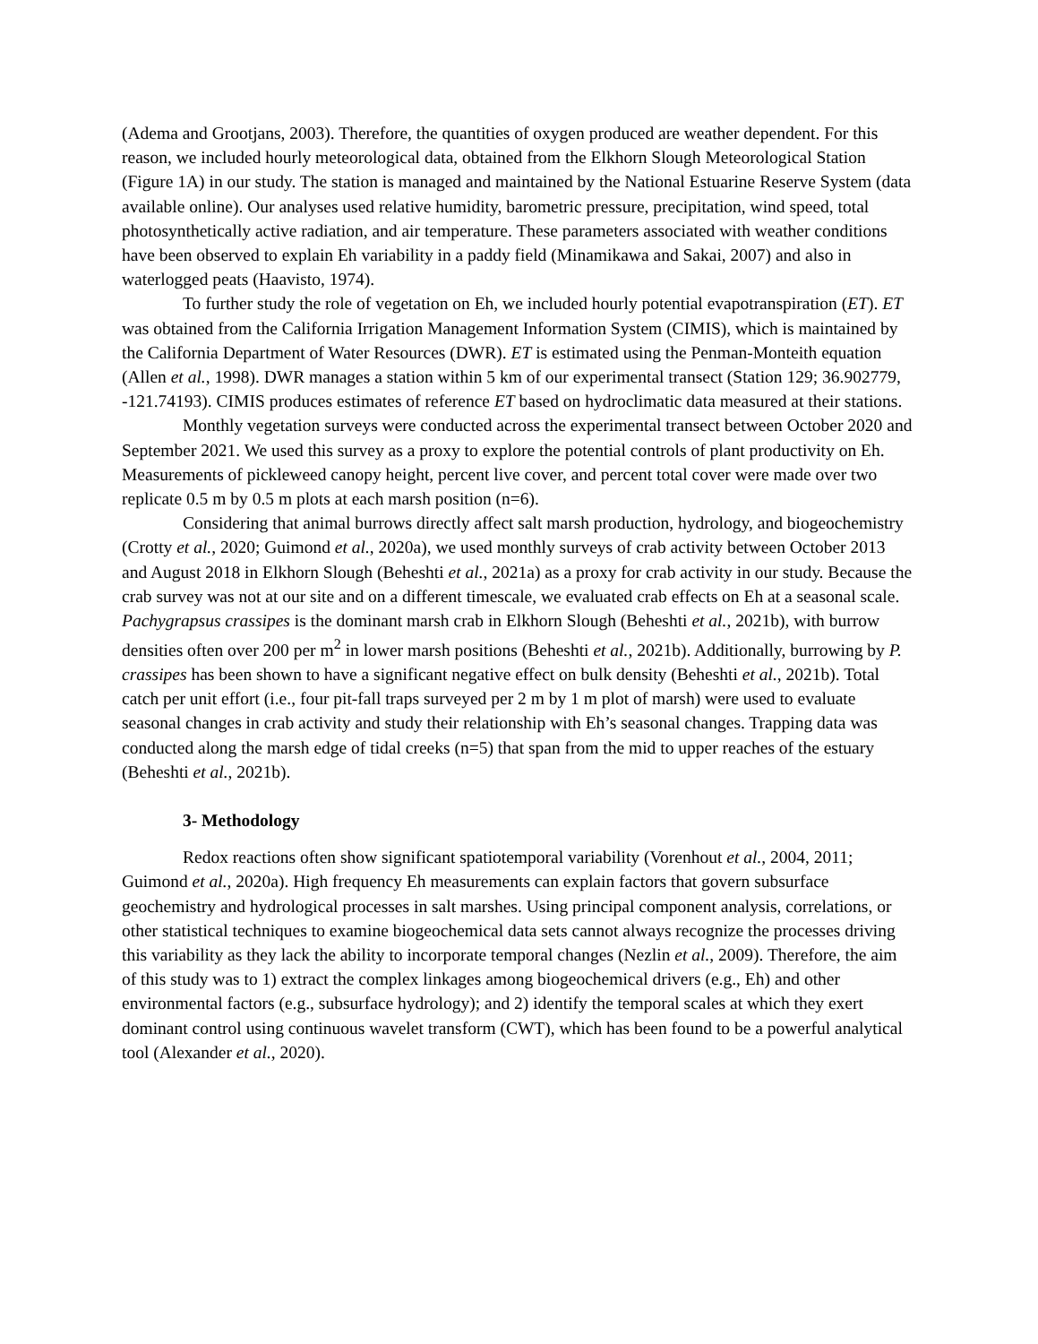(Adema and Grootjans, 2003). Therefore, the quantities of oxygen produced are weather dependent. For this reason, we included hourly meteorological data, obtained from the Elkhorn Slough Meteorological Station (Figure 1A) in our study. The station is managed and maintained by the National Estuarine Reserve System (data available online). Our analyses used relative humidity, barometric pressure, precipitation, wind speed, total photosynthetically active radiation, and air temperature. These parameters associated with weather conditions have been observed to explain Eh variability in a paddy field (Minamikawa and Sakai, 2007) and also in waterlogged peats (Haavisto, 1974).
To further study the role of vegetation on Eh, we included hourly potential evapotranspiration (ET). ET was obtained from the California Irrigation Management Information System (CIMIS), which is maintained by the California Department of Water Resources (DWR). ET is estimated using the Penman-Monteith equation (Allen et al., 1998). DWR manages a station within 5 km of our experimental transect (Station 129; 36.902779, -121.74193). CIMIS produces estimates of reference ET based on hydroclimatic data measured at their stations.
Monthly vegetation surveys were conducted across the experimental transect between October 2020 and September 2021. We used this survey as a proxy to explore the potential controls of plant productivity on Eh. Measurements of pickleweed canopy height, percent live cover, and percent total cover were made over two replicate 0.5 m by 0.5 m plots at each marsh position (n=6).
Considering that animal burrows directly affect salt marsh production, hydrology, and biogeochemistry (Crotty et al., 2020; Guimond et al., 2020a), we used monthly surveys of crab activity between October 2013 and August 2018 in Elkhorn Slough (Beheshti et al., 2021a) as a proxy for crab activity in our study. Because the crab survey was not at our site and on a different timescale, we evaluated crab effects on Eh at a seasonal scale. Pachygrapsus crassipes is the dominant marsh crab in Elkhorn Slough (Beheshti et al., 2021b), with burrow densities often over 200 per m<sup>2</sup> in lower marsh positions (Beheshti et al., 2021b). Additionally, burrowing by P. crassipes has been shown to have a significant negative effect on bulk density (Beheshti et al., 2021b). Total catch per unit effort (i.e., four pit-fall traps surveyed per 2 m by 1 m plot of marsh) were used to evaluate seasonal changes in crab activity and study their relationship with Eh’s seasonal changes. Trapping data was conducted along the marsh edge of tidal creeks (n=5) that span from the mid to upper reaches of the estuary (Beheshti et al., 2021b).
3- Methodology
Redox reactions often show significant spatiotemporal variability (Vorenhout et al., 2004, 2011; Guimond et al., 2020a). High frequency Eh measurements can explain factors that govern subsurface geochemistry and hydrological processes in salt marshes. Using principal component analysis, correlations, or other statistical techniques to examine biogeochemical data sets cannot always recognize the processes driving this variability as they lack the ability to incorporate temporal changes (Nezlin et al., 2009). Therefore, the aim of this study was to 1) extract the complex linkages among biogeochemical drivers (e.g., Eh) and other environmental factors (e.g., subsurface hydrology); and 2) identify the temporal scales at which they exert dominant control using continuous wavelet transform (CWT), which has been found to be a powerful analytical tool (Alexander et al., 2020).